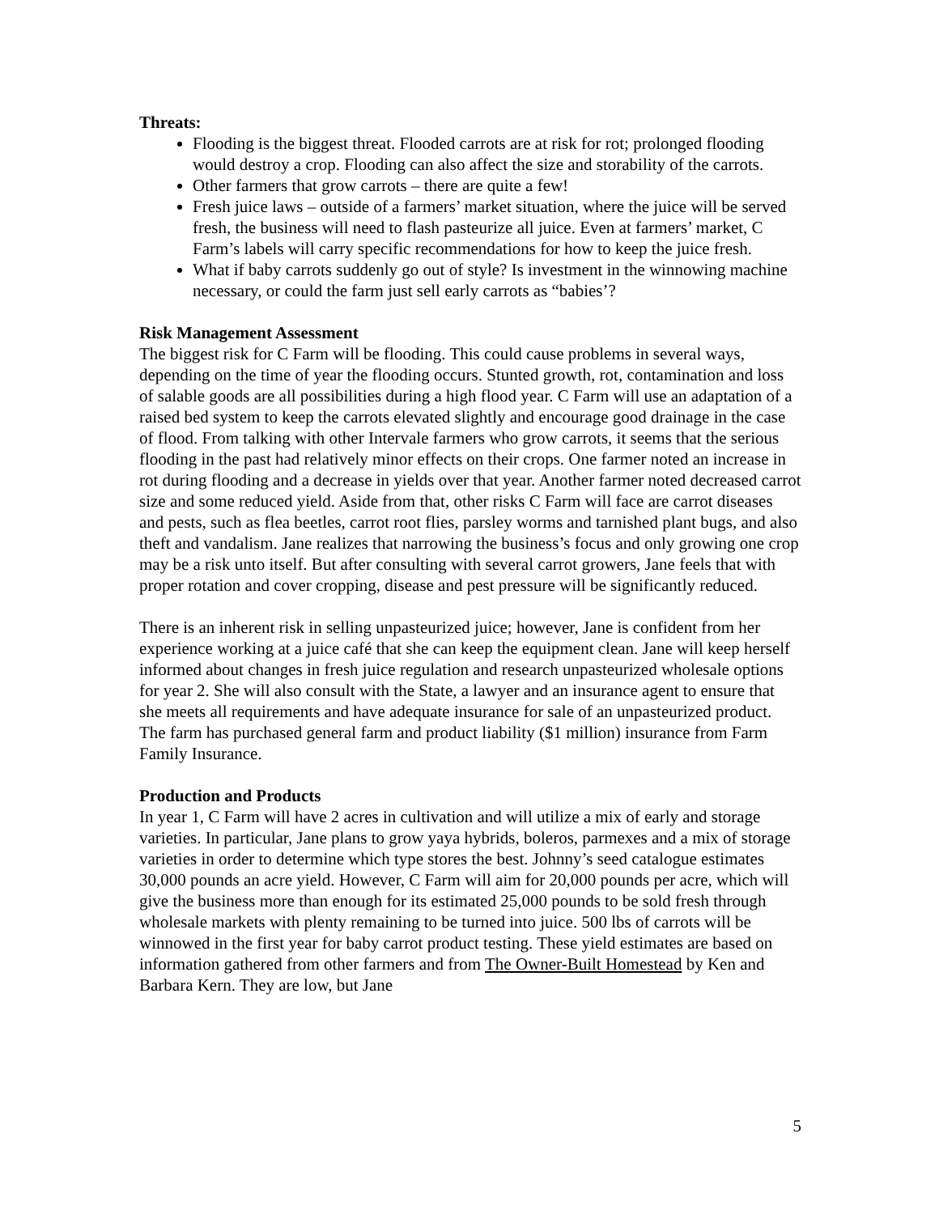Threats:
Flooding is the biggest threat. Flooded carrots are at risk for rot; prolonged flooding would destroy a crop. Flooding can also affect the size and storability of the carrots.
Other farmers that grow carrots – there are quite a few!
Fresh juice laws – outside of a farmers’ market situation, where the juice will be served fresh, the business will need to flash pasteurize all juice. Even at farmers’ market, C Farm’s labels will carry specific recommendations for how to keep the juice fresh.
What if baby carrots suddenly go out of style? Is investment in the winnowing machine necessary, or could the farm just sell early carrots as “babies’?
Risk Management Assessment
The biggest risk for C Farm will be flooding. This could cause problems in several ways, depending on the time of year the flooding occurs. Stunted growth, rot, contamination and loss of salable goods are all possibilities during a high flood year. C Farm will use an adaptation of a raised bed system to keep the carrots elevated slightly and encourage good drainage in the case of flood. From talking with other Intervale farmers who grow carrots, it seems that the serious flooding in the past had relatively minor effects on their crops. One farmer noted an increase in rot during flooding and a decrease in yields over that year. Another farmer noted decreased carrot size and some reduced yield. Aside from that, other risks C Farm will face are carrot diseases and pests, such as flea beetles, carrot root flies, parsley worms and tarnished plant bugs, and also theft and vandalism. Jane realizes that narrowing the business’s focus and only growing one crop may be a risk unto itself. But after consulting with several carrot growers, Jane feels that with proper rotation and cover cropping, disease and pest pressure will be significantly reduced.
There is an inherent risk in selling unpasteurized juice; however, Jane is confident from her experience working at a juice café that she can keep the equipment clean. Jane will keep herself informed about changes in fresh juice regulation and research unpasteurized wholesale options for year 2. She will also consult with the State, a lawyer and an insurance agent to ensure that she meets all requirements and have adequate insurance for sale of an unpasteurized product. The farm has purchased general farm and product liability ($1 million) insurance from Farm Family Insurance.
Production and Products
In year 1, C Farm will have 2 acres in cultivation and will utilize a mix of early and storage varieties. In particular, Jane plans to grow yaya hybrids, boleros, parmexes and a mix of storage varieties in order to determine which type stores the best. Johnny’s seed catalogue estimates 30,000 pounds an acre yield. However, C Farm will aim for 20,000 pounds per acre, which will give the business more than enough for its estimated 25,000 pounds to be sold fresh through wholesale markets with plenty remaining to be turned into juice. 500 lbs of carrots will be winnowed in the first year for baby carrot product testing. These yield estimates are based on information gathered from other farmers and from The Owner-Built Homestead by Ken and Barbara Kern. They are low, but Jane
5